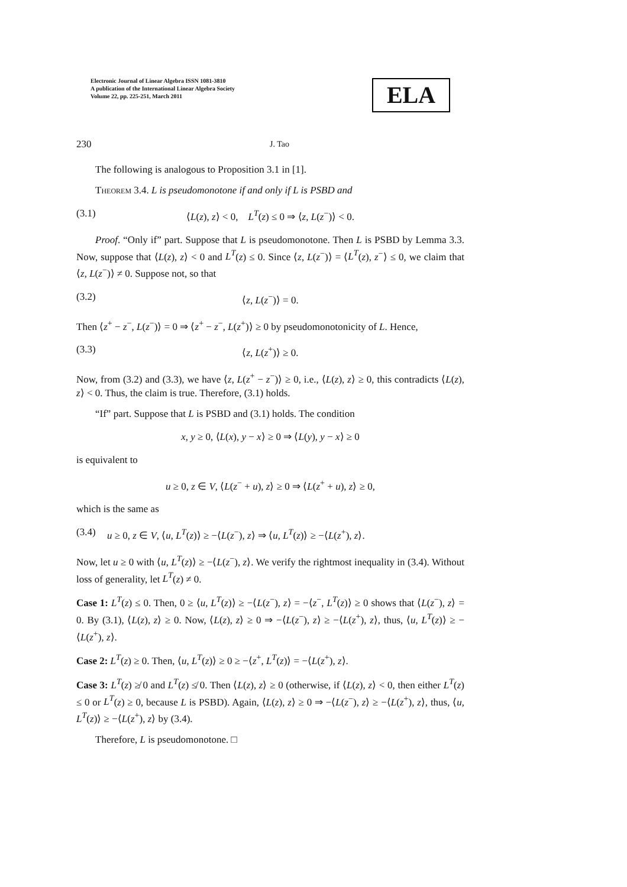Electronic Journal of Linear Algebra ISSN 1081-3810
A publication of the International Linear Algebra Society
Volume 22, pp. 225-251, March 2011
ELA
230 J. Tao
The following is analogous to Proposition 3.1 in [1].
Theorem 3.4. L is pseudomonotone if and only if L is PSBD and
(3.1) ⟨L(z), z⟩ < 0, L<sup>T</sup>(z) ≤ 0 ⇒ ⟨z, L(z<sup>−</sup>)⟩ < 0.
Proof. “Only if” part. Suppose that L is pseudomonotone. Then L is PSBD by Lemma 3.3. Now, suppose that ⟨L(z), z⟩ < 0 and L<sup>T</sup>(z) ≤ 0. Since ⟨z, L(z<sup>−</sup>)⟩ = ⟨L<sup>T</sup>(z), z<sup>−</sup>⟩ ≤ 0, we claim that ⟨z, L(z<sup>−</sup>)⟩ ≠ 0. Suppose not, so that
(3.2) ⟨z, L(z<sup>−</sup>)⟩ = 0.
Then ⟨z<sup>+</sup> − z<sup>−</sup>, L(z<sup>−</sup>)⟩ = 0 ⇒ ⟨z<sup>+</sup> − z<sup>−</sup>, L(z<sup>+</sup>)⟩ ≥ 0 by pseudomonotonicity of L. Hence,
(3.3) ⟨z, L(z<sup>+</sup>)⟩ ≥ 0.
Now, from (3.2) and (3.3), we have ⟨z, L(z<sup>+</sup> − z<sup>−</sup>)⟩ ≥ 0, i.e., ⟨L(z), z⟩ ≥ 0, this contradicts ⟨L(z), z⟩ < 0. Thus, the claim is true. Therefore, (3.1) holds.
“If” part. Suppose that L is PSBD and (3.1) holds. The condition
x, y ≥ 0, ⟨L(x), y − x⟩ ≥ 0 ⇒ ⟨L(y), y − x⟩ ≥ 0
is equivalent to
u ≥ 0, z ∈ V, ⟨L(z<sup>−</sup> + u), z⟩ ≥ 0 ⇒ ⟨L(z<sup>+</sup> + u), z⟩ ≥ 0,
which is the same as
(3.4) u ≥ 0, z ∈ V, ⟨u, L<sup>T</sup>(z)⟩ ≥ −⟨L(z<sup>−</sup>), z⟩ ⇒ ⟨u, L<sup>T</sup>(z)⟩ ≥ −⟨L(z<sup>+</sup>), z⟩.
Now, let u ≥ 0 with ⟨u, L<sup>T</sup>(z)⟩ ≥ −⟨L(z<sup>−</sup>), z⟩. We verify the rightmost inequality in (3.4). Without loss of generality, let L<sup>T</sup>(z) ≠ 0.
Case 1: L<sup>T</sup>(z) ≤ 0. Then, 0 ≥ ⟨u, L<sup>T</sup>(z)⟩ ≥ −⟨L(z<sup>−</sup>), z⟩ = −⟨z<sup>−</sup>, L<sup>T</sup>(z)⟩ ≥ 0 shows that ⟨L(z<sup>−</sup>), z⟩ = 0. By (3.1), ⟨L(z), z⟩ ≥ 0. Now, ⟨L(z), z⟩ ≥ 0 ⇒ −⟨L(z<sup>−</sup>), z⟩ ≥ −⟨L(z<sup>+</sup>), z⟩, thus, ⟨u, L<sup>T</sup>(z)⟩ ≥ −⟨L(z<sup>+</sup>), z⟩.
Case 2: L<sup>T</sup>(z) ≥ 0. Then, ⟨u, L<sup>T</sup>(z)⟩ ≥ 0 ≥ −⟨z<sup>+</sup>, L<sup>T</sup>(z)⟩ = −⟨L(z<sup>+</sup>), z⟩.
Case 3: L<sup>T</sup>(z) ≱ 0 and L<sup>T</sup>(z) ≰ 0. Then ⟨L(z), z⟩ ≥ 0 (otherwise, if ⟨L(z), z⟩ < 0, then either L<sup>T</sup>(z) ≤ 0 or L<sup>T</sup>(z) ≥ 0, because L is PSBD). Again, ⟨L(z), z⟩ ≥ 0 ⇒ −⟨L(z<sup>−</sup>), z⟩ ≥ −⟨L(z<sup>+</sup>), z⟩, thus, ⟨u, L<sup>T</sup>(z)⟩ ≥ −⟨L(z<sup>+</sup>), z⟩ by (3.4).
Therefore, L is pseudomonotone. □